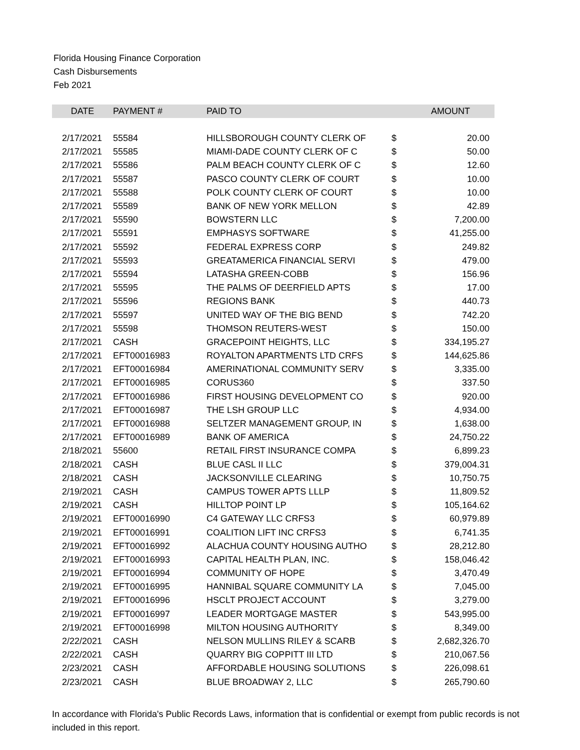Florida Housing Finance Corporation
Cash Disbursements
Feb 2021
| DATE | PAYMENT # | PAID TO | | AMOUNT |
| --- | --- | --- | --- | --- |
| 2/17/2021 | 55584 | HILLSBOROUGH COUNTY CLERK OF | $ | 20.00 |
| 2/17/2021 | 55585 | MIAMI-DADE COUNTY CLERK OF C | $ | 50.00 |
| 2/17/2021 | 55586 | PALM BEACH COUNTY CLERK OF C | $ | 12.60 |
| 2/17/2021 | 55587 | PASCO COUNTY CLERK OF COURT | $ | 10.00 |
| 2/17/2021 | 55588 | POLK COUNTY CLERK OF COURT | $ | 10.00 |
| 2/17/2021 | 55589 | BANK OF NEW YORK MELLON | $ | 42.89 |
| 2/17/2021 | 55590 | BOWSTERN LLC | $ | 7,200.00 |
| 2/17/2021 | 55591 | EMPHASYS SOFTWARE | $ | 41,255.00 |
| 2/17/2021 | 55592 | FEDERAL EXPRESS CORP | $ | 249.82 |
| 2/17/2021 | 55593 | GREATAMERICA FINANCIAL SERVI | $ | 479.00 |
| 2/17/2021 | 55594 | LATASHA GREEN-COBB | $ | 156.96 |
| 2/17/2021 | 55595 | THE PALMS OF DEERFIELD APTS | $ | 17.00 |
| 2/17/2021 | 55596 | REGIONS BANK | $ | 440.73 |
| 2/17/2021 | 55597 | UNITED WAY OF THE BIG BEND | $ | 742.20 |
| 2/17/2021 | 55598 | THOMSON REUTERS-WEST | $ | 150.00 |
| 2/17/2021 | CASH | GRACEPOINT HEIGHTS, LLC | $ | 334,195.27 |
| 2/17/2021 | EFT00016983 | ROYALTON APARTMENTS LTD CRFS | $ | 144,625.86 |
| 2/17/2021 | EFT00016984 | AMERINATIONAL COMMUNITY SERV | $ | 3,335.00 |
| 2/17/2021 | EFT00016985 | CORUS360 | $ | 337.50 |
| 2/17/2021 | EFT00016986 | FIRST HOUSING DEVELOPMENT CO | $ | 920.00 |
| 2/17/2021 | EFT00016987 | THE LSH GROUP LLC | $ | 4,934.00 |
| 2/17/2021 | EFT00016988 | SELTZER MANAGEMENT GROUP, IN | $ | 1,638.00 |
| 2/17/2021 | EFT00016989 | BANK OF AMERICA | $ | 24,750.22 |
| 2/18/2021 | 55600 | RETAIL FIRST INSURANCE COMPA | $ | 6,899.23 |
| 2/18/2021 | CASH | BLUE CASL II LLC | $ | 379,004.31 |
| 2/18/2021 | CASH | JACKSONVILLE CLEARING | $ | 10,750.75 |
| 2/19/2021 | CASH | CAMPUS TOWER APTS LLLP | $ | 11,809.52 |
| 2/19/2021 | CASH | HILLTOP POINT LP | $ | 105,164.62 |
| 2/19/2021 | EFT00016990 | C4 GATEWAY LLC CRFS3 | $ | 60,979.89 |
| 2/19/2021 | EFT00016991 | COALITION LIFT INC CRFS3 | $ | 6,741.35 |
| 2/19/2021 | EFT00016992 | ALACHUA COUNTY HOUSING AUTHO | $ | 28,212.80 |
| 2/19/2021 | EFT00016993 | CAPITAL HEALTH PLAN, INC. | $ | 158,046.42 |
| 2/19/2021 | EFT00016994 | COMMUNITY OF HOPE | $ | 3,470.49 |
| 2/19/2021 | EFT00016995 | HANNIBAL SQUARE COMMUNITY LA | $ | 7,045.00 |
| 2/19/2021 | EFT00016996 | HSCLT PROJECT ACCOUNT | $ | 3,279.00 |
| 2/19/2021 | EFT00016997 | LEADER MORTGAGE MASTER | $ | 543,995.00 |
| 2/19/2021 | EFT00016998 | MILTON HOUSING AUTHORITY | $ | 8,349.00 |
| 2/22/2021 | CASH | NELSON MULLINS RILEY & SCARB | $ | 2,682,326.70 |
| 2/22/2021 | CASH | QUARRY BIG COPPITT III LTD | $ | 210,067.56 |
| 2/23/2021 | CASH | AFFORDABLE HOUSING SOLUTIONS | $ | 226,098.61 |
| 2/23/2021 | CASH | BLUE BROADWAY 2, LLC | $ | 265,790.60 |
In accordance with Florida's Public Records Laws, information that is confidential or exempt from public records is not included in this report.